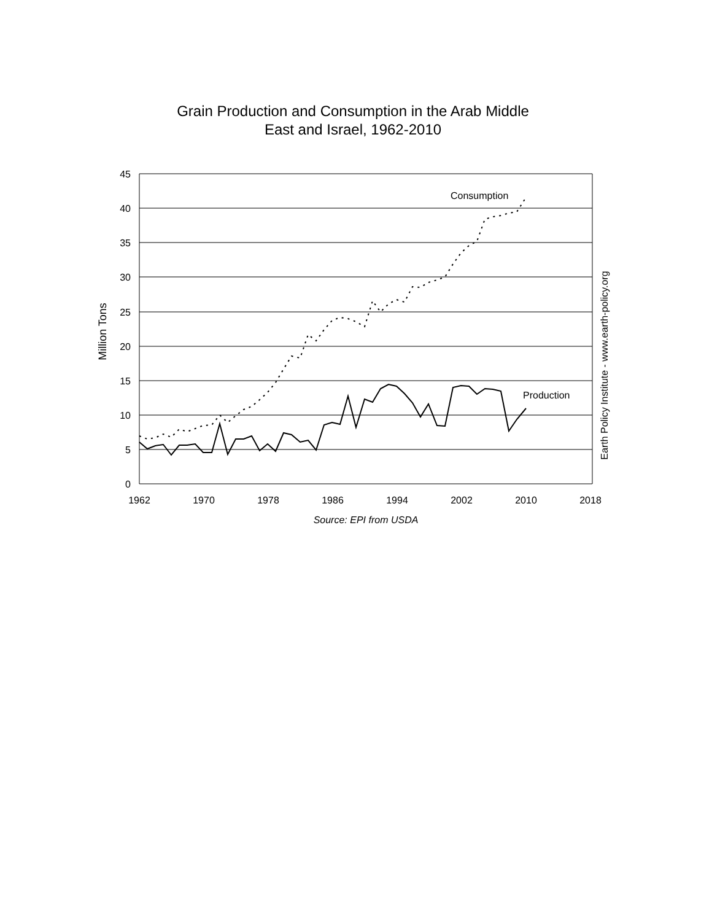Grain Production and Consumption in the Arab Middle
East and Israel, 1962-2010
45
40
35
30
25
20
15
10
5
0
1962
1970
1978
1986
1994
2002
2010
2018
Source: EPI from USDA
Million Tons
Earth Policy Institute - www.earth-policy.org
Consumption
Production